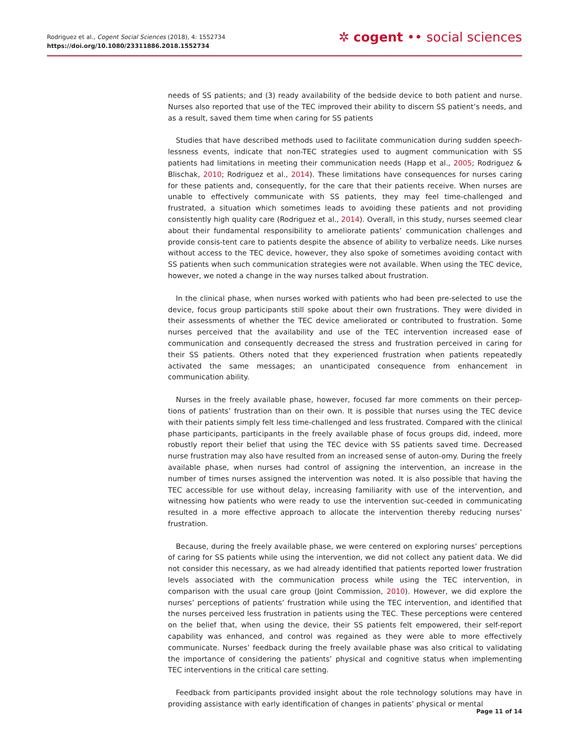Rodriguez et al., Cogent Social Sciences (2018), 4: 1552734
https://doi.org/10.1080/23311886.2018.1552734
✲ cogent •• social sciences
needs of SS patients; and (3) ready availability of the bedside device to both patient and nurse. Nurses also reported that use of the TEC improved their ability to discern SS patient’s needs, and as a result, saved them time when caring for SS patients
Studies that have described methods used to facilitate communication during sudden speech-lessness events, indicate that non-TEC strategies used to augment communication with SS patients had limitations in meeting their communication needs (Happ et al., 2005; Rodriguez & Blischak, 2010; Rodriguez et al., 2014). These limitations have consequences for nurses caring for these patients and, consequently, for the care that their patients receive. When nurses are unable to effectively communicate with SS patients, they may feel time-challenged and frustrated, a situation which sometimes leads to avoiding these patients and not providing consistently high quality care (Rodriguez et al., 2014). Overall, in this study, nurses seemed clear about their fundamental responsibility to ameliorate patients’ communication challenges and provide consis-tent care to patients despite the absence of ability to verbalize needs. Like nurses without access to the TEC device, however, they also spoke of sometimes avoiding contact with SS patients when such communication strategies were not available. When using the TEC device, however, we noted a change in the way nurses talked about frustration.
In the clinical phase, when nurses worked with patients who had been pre-selected to use the device, focus group participants still spoke about their own frustrations. They were divided in their assessments of whether the TEC device ameliorated or contributed to frustration. Some nurses perceived that the availability and use of the TEC intervention increased ease of communication and consequently decreased the stress and frustration perceived in caring for their SS patients. Others noted that they experienced frustration when patients repeatedly activated the same messages; an unanticipated consequence from enhancement in communication ability.
Nurses in the freely available phase, however, focused far more comments on their percep-tions of patients’ frustration than on their own. It is possible that nurses using the TEC device with their patients simply felt less time-challenged and less frustrated. Compared with the clinical phase participants, participants in the freely available phase of focus groups did, indeed, more robustly report their belief that using the TEC device with SS patients saved time. Decreased nurse frustration may also have resulted from an increased sense of auton-omy. During the freely available phase, when nurses had control of assigning the intervention, an increase in the number of times nurses assigned the intervention was noted. It is also possible that having the TEC accessible for use without delay, increasing familiarity with use of the intervention, and witnessing how patients who were ready to use the intervention suc-ceeded in communicating resulted in a more effective approach to allocate the intervention thereby reducing nurses’ frustration.
Because, during the freely available phase, we were centered on exploring nurses’ perceptions of caring for SS patients while using the intervention, we did not collect any patient data. We did not consider this necessary, as we had already identified that patients reported lower frustration levels associated with the communication process while using the TEC intervention, in comparison with the usual care group (Joint Commission, 2010). However, we did explore the nurses’ perceptions of patients’ frustration while using the TEC intervention, and identified that the nurses perceived less frustration in patients using the TEC. These perceptions were centered on the belief that, when using the device, their SS patients felt empowered, their self-report capability was enhanced, and control was regained as they were able to more effectively communicate. Nurses’ feedback during the freely available phase was also critical to validating the importance of considering the patients’ physical and cognitive status when implementing TEC interventions in the critical care setting.
Feedback from participants provided insight about the role technology solutions may have in providing assistance with early identification of changes in patients’ physical or mental
Page 11 of 14